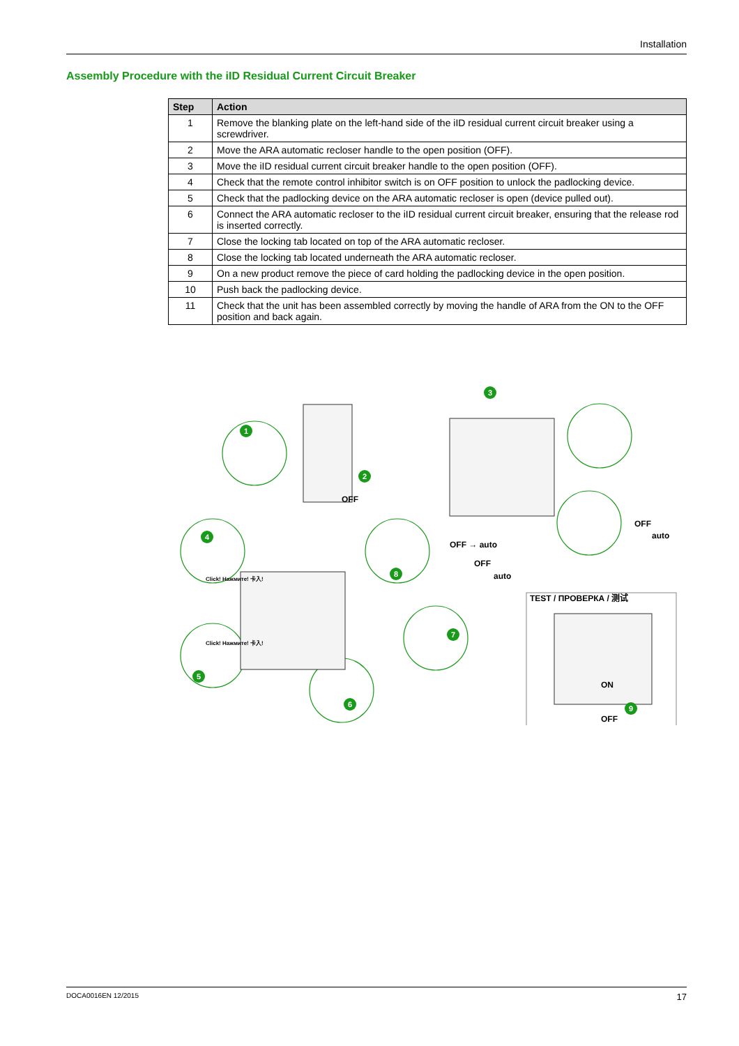Installation
Assembly Procedure with the iID Residual Current Circuit Breaker
| Step | Action |
| --- | --- |
| 1 | Remove the blanking plate on the left-hand side of the iID residual current circuit breaker using a screwdriver. |
| 2 | Move the ARA automatic recloser handle to the open position (OFF). |
| 3 | Move the iID residual current circuit breaker handle to the open position (OFF). |
| 4 | Check that the remote control inhibitor switch is on OFF position to unlock the padlocking device. |
| 5 | Check that the padlocking device on the ARA automatic recloser is open (device pulled out). |
| 6 | Connect the ARA automatic recloser to the iID residual current circuit breaker, ensuring that the release rod is inserted correctly. |
| 7 | Close the locking tab located on top of the ARA automatic recloser. |
| 8 | Close the locking tab located underneath the ARA automatic recloser. |
| 9 | On a new product remove the piece of card holding the padlocking device in the open position. |
| 10 | Push back the padlocking device. |
| 11 | Check that the unit has been assembled correctly by moving the handle of ARA from the ON to the OFF position and back again. |
1
2
3
4
5
6
7
8
9
OFF
OFF
auto
OFF → auto
OFF
auto
TEST / ПРОВЕРКА / 测试
ON
OFF
Click! Нажмите! 卡入!
Click! Нажмите! 卡入!
DOCA0016EN 12/2015 17